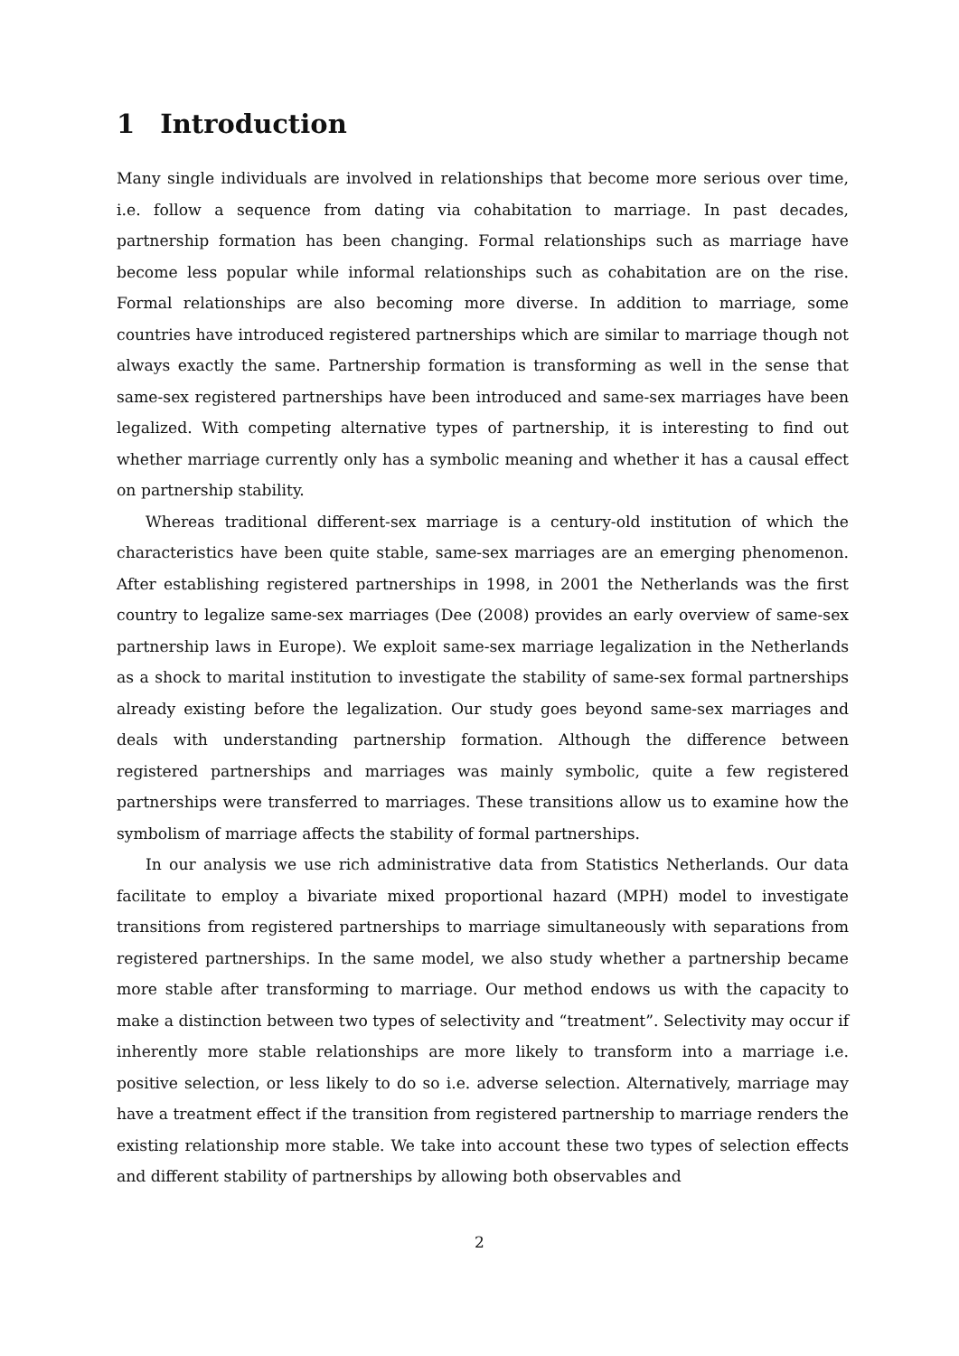1 Introduction
Many single individuals are involved in relationships that become more serious over time, i.e. follow a sequence from dating via cohabitation to marriage. In past decades, partnership formation has been changing. Formal relationships such as marriage have become less popular while informal relationships such as cohabitation are on the rise. Formal relationships are also becoming more diverse. In addition to marriage, some countries have introduced registered partnerships which are similar to marriage though not always exactly the same. Partnership formation is transforming as well in the sense that same-sex registered partnerships have been introduced and same-sex marriages have been legalized. With competing alternative types of partnership, it is interesting to find out whether marriage currently only has a symbolic meaning and whether it has a causal effect on partnership stability.
Whereas traditional different-sex marriage is a century-old institution of which the characteristics have been quite stable, same-sex marriages are an emerging phenomenon. After establishing registered partnerships in 1998, in 2001 the Netherlands was the first country to legalize same-sex marriages (Dee (2008) provides an early overview of same-sex partnership laws in Europe). We exploit same-sex marriage legalization in the Netherlands as a shock to marital institution to investigate the stability of same-sex formal partnerships already existing before the legalization. Our study goes beyond same-sex marriages and deals with understanding partnership formation. Although the difference between registered partnerships and marriages was mainly symbolic, quite a few registered partnerships were transferred to marriages. These transitions allow us to examine how the symbolism of marriage affects the stability of formal partnerships.
In our analysis we use rich administrative data from Statistics Netherlands. Our data facilitate to employ a bivariate mixed proportional hazard (MPH) model to investigate transitions from registered partnerships to marriage simultaneously with separations from registered partnerships. In the same model, we also study whether a partnership became more stable after transforming to marriage. Our method endows us with the capacity to make a distinction between two types of selectivity and “treatment”. Selectivity may occur if inherently more stable relationships are more likely to transform into a marriage i.e. positive selection, or less likely to do so i.e. adverse selection. Alternatively, marriage may have a treatment effect if the transition from registered partnership to marriage renders the existing relationship more stable. We take into account these two types of selection effects and different stability of partnerships by allowing both observables and
2